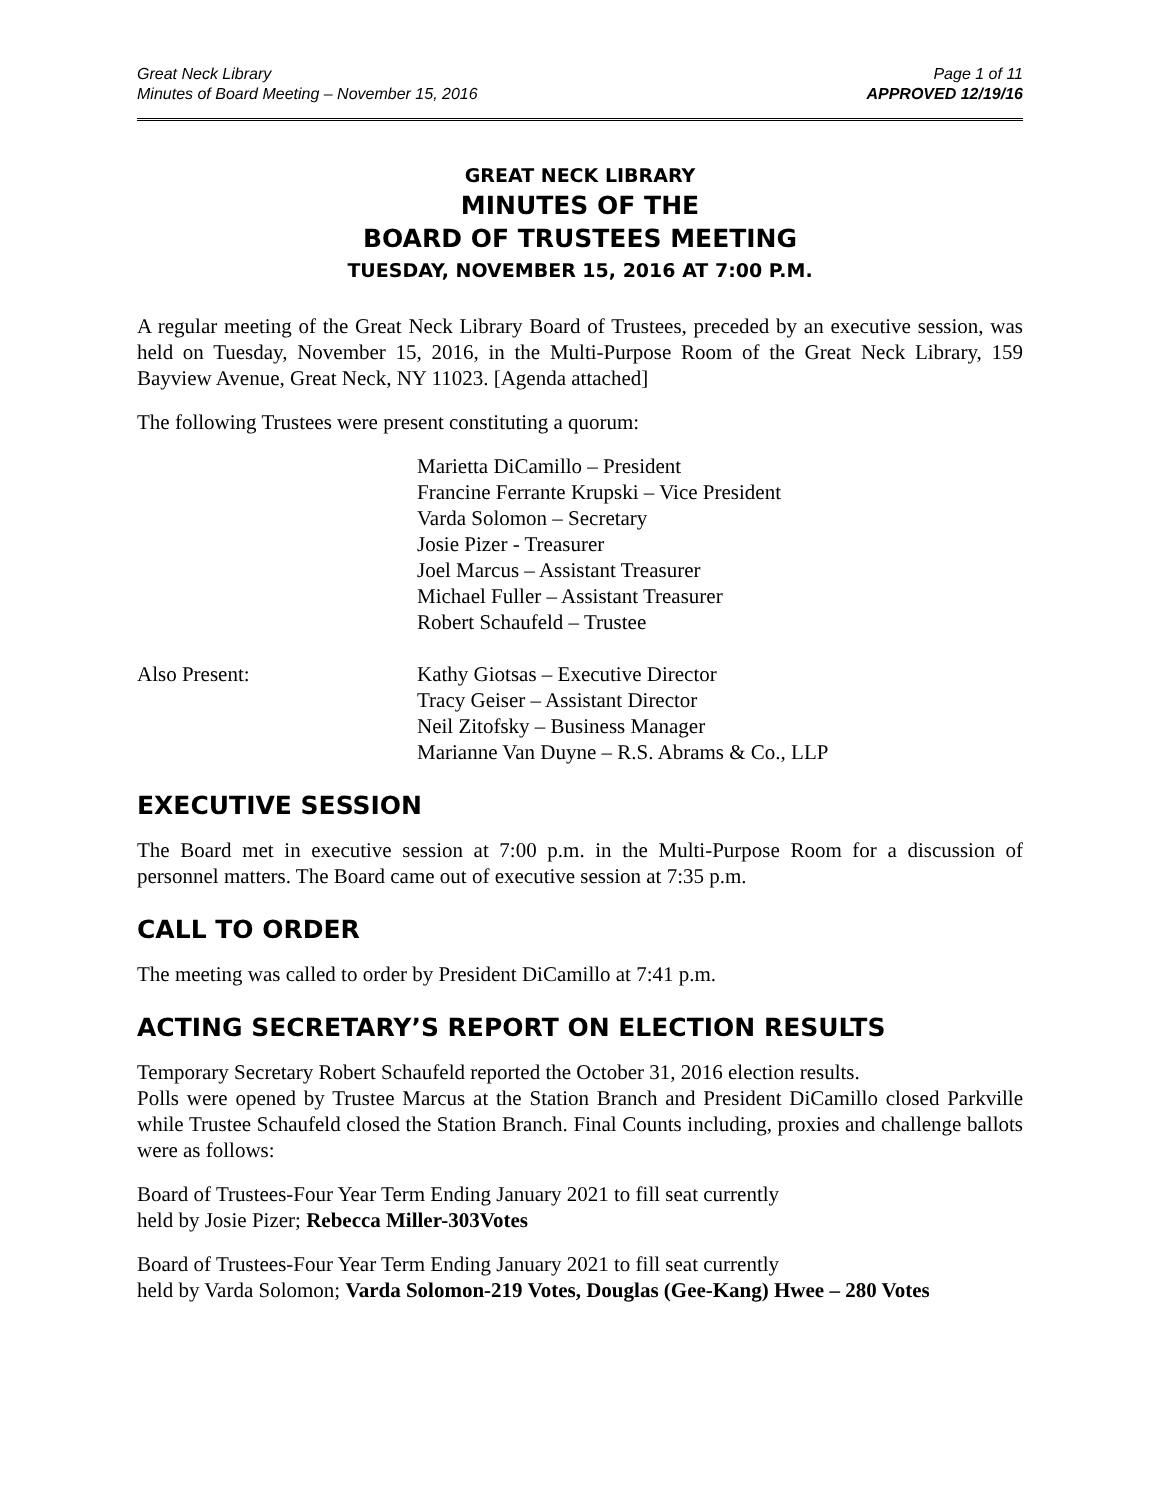Great Neck Library
Minutes of Board Meeting – November 15, 2016
Page 1 of 11
APPROVED 12/19/16
GREAT NECK LIBRARY
MINUTES OF THE
BOARD OF TRUSTEES MEETING
TUESDAY, NOVEMBER 15, 2016 AT 7:00 P.M.
A regular meeting of the Great Neck Library Board of Trustees, preceded by an executive session, was held on Tuesday, November 15, 2016, in the Multi-Purpose Room of the Great Neck Library, 159 Bayview Avenue, Great Neck, NY 11023. [Agenda attached]
The following Trustees were present constituting a quorum:
Marietta DiCamillo – President
Francine Ferrante Krupski – Vice President
Varda Solomon – Secretary
Josie Pizer - Treasurer
Joel Marcus – Assistant Treasurer
Michael Fuller – Assistant Treasurer
Robert Schaufeld – Trustee
Also Present: Kathy Giotsas – Executive Director
Tracy Geiser – Assistant Director
Neil Zitofsky – Business Manager
Marianne Van Duyne – R.S. Abrams & Co., LLP
EXECUTIVE SESSION
The Board met in executive session at 7:00 p.m. in the Multi-Purpose Room for a discussion of personnel matters. The Board came out of executive session at 7:35 p.m.
CALL TO ORDER
The meeting was called to order by President DiCamillo at 7:41 p.m.
ACTING SECRETARY’S REPORT ON ELECTION RESULTS
Temporary Secretary Robert Schaufeld reported the October 31, 2016 election results.
Polls were opened by Trustee Marcus at the Station Branch and President DiCamillo closed Parkville while Trustee Schaufeld closed the Station Branch. Final Counts including, proxies and challenge ballots were as follows:
Board of Trustees-Four Year Term Ending January 2021 to fill seat currently
held by Josie Pizer; Rebecca Miller-303Votes
Board of Trustees-Four Year Term Ending January 2021 to fill seat currently
held by Varda Solomon; Varda Solomon-219 Votes, Douglas (Gee-Kang) Hwee – 280 Votes